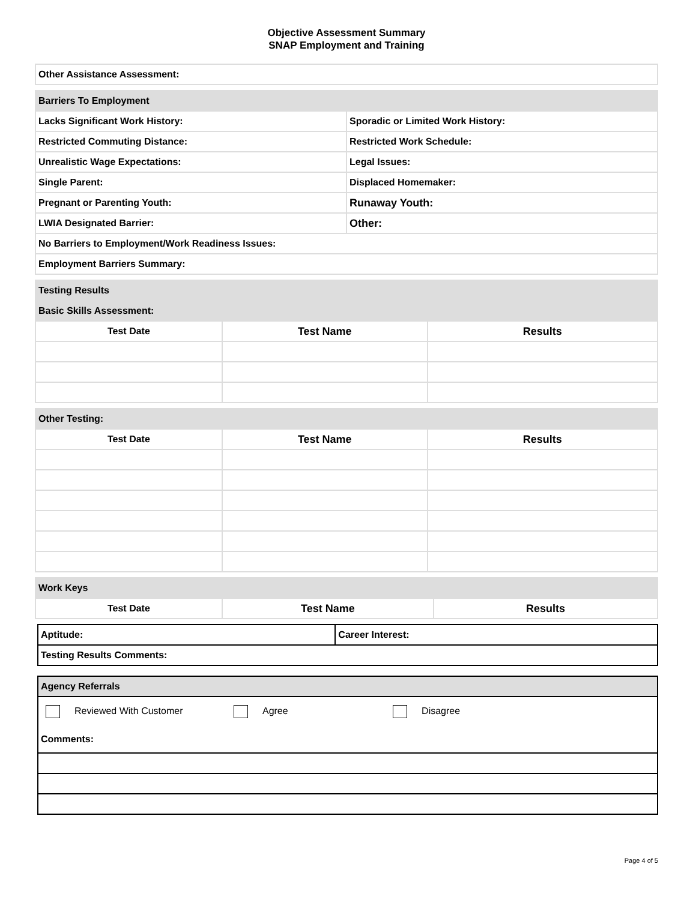Objective Assessment Summary
SNAP Employment and Training
| Other Assistance Assessment: |
| Barriers To Employment | |
| Lacks Significant Work History: | Sporadic or Limited Work History: |
| Restricted Commuting Distance: | Restricted Work Schedule: |
| Unrealistic Wage Expectations: | Legal Issues: |
| Single Parent: | Displaced Homemaker: |
| Pregnant or Parenting Youth: | Runaway Youth: |
| LWIA Designated Barrier: | Other: |
| No Barriers to Employment/Work Readiness Issues: | |
| Employment Barriers Summary: | |
| Testing Results | | |
| Basic Skills Assessment: | | |
| Test Date | Test Name | Results |
| Other Testing: | | |
| Test Date | Test Name | Results |
| Work Keys | | |
| Test Date | Test Name | Results |
| Aptitude: | Career Interest: |
| Testing Results Comments: | |
| Agency Referrals |
| Reviewed With Customer Agree Disagree |
| Comments: |
Page 4 of 5